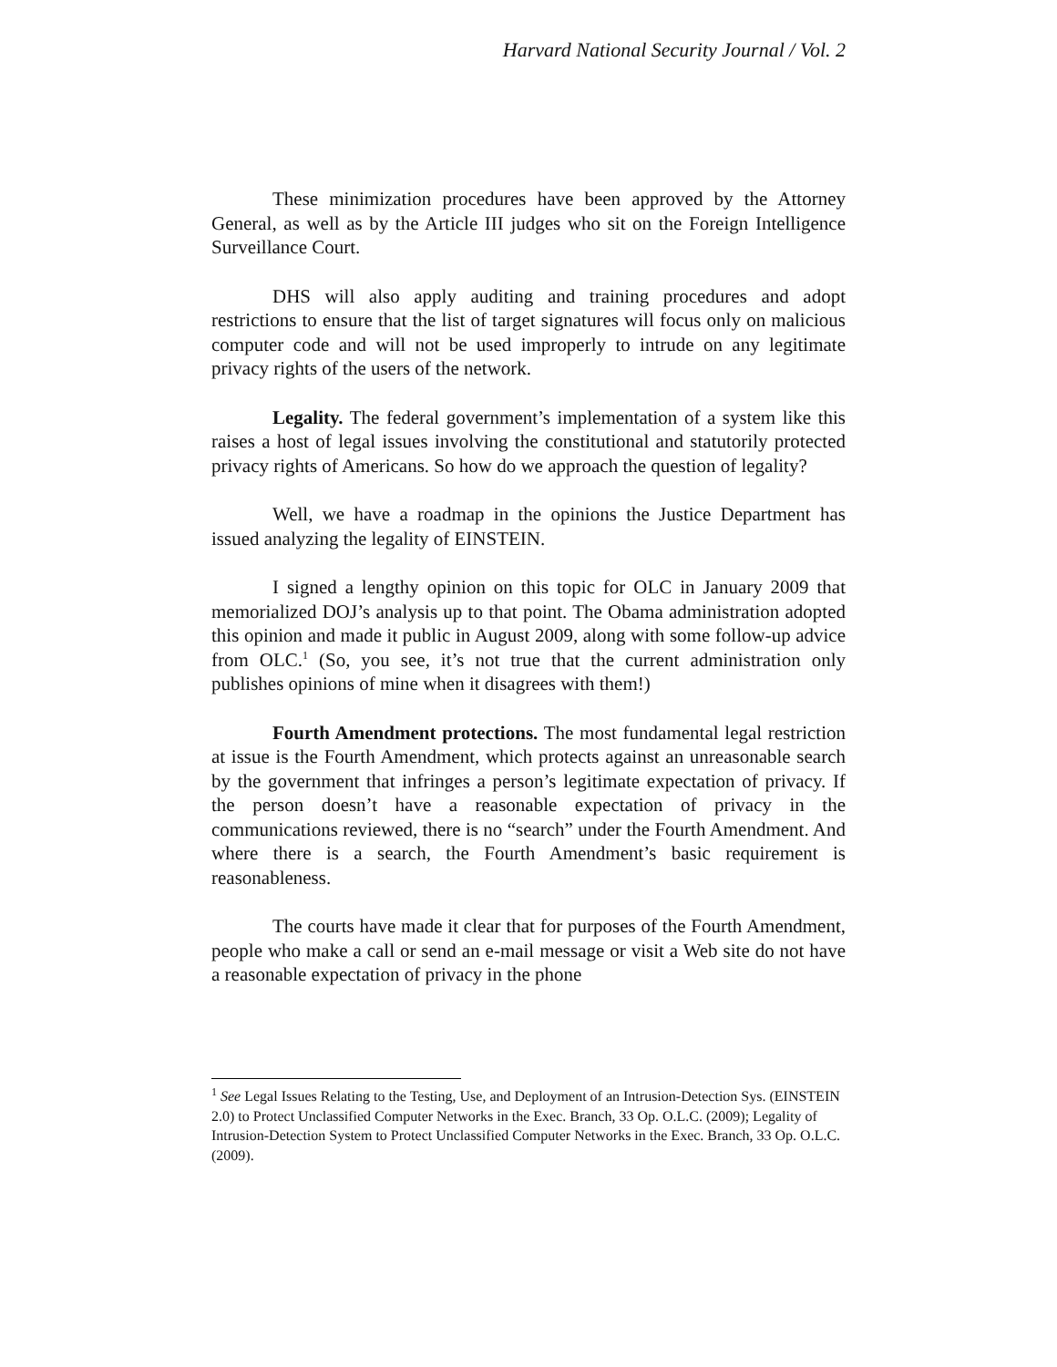Harvard National Security Journal / Vol. 2
These minimization procedures have been approved by the Attorney General, as well as by the Article III judges who sit on the Foreign Intelligence Surveillance Court.
DHS will also apply auditing and training procedures and adopt restrictions to ensure that the list of target signatures will focus only on malicious computer code and will not be used improperly to intrude on any legitimate privacy rights of the users of the network.
Legality. The federal government’s implementation of a system like this raises a host of legal issues involving the constitutional and statutorily protected privacy rights of Americans. So how do we approach the question of legality?
Well, we have a roadmap in the opinions the Justice Department has issued analyzing the legality of EINSTEIN.
I signed a lengthy opinion on this topic for OLC in January 2009 that memorialized DOJ’s analysis up to that point. The Obama administration adopted this opinion and made it public in August 2009, along with some follow-up advice from OLC.<sup>1</sup> (So, you see, it’s not true that the current administration only publishes opinions of mine when it disagrees with them!)
Fourth Amendment protections. The most fundamental legal restriction at issue is the Fourth Amendment, which protects against an unreasonable search by the government that infringes a person’s legitimate expectation of privacy. If the person doesn’t have a reasonable expectation of privacy in the communications reviewed, there is no “search” under the Fourth Amendment. And where there is a search, the Fourth Amendment’s basic requirement is reasonableness.
The courts have made it clear that for purposes of the Fourth Amendment, people who make a call or send an e-mail message or visit a Web site do not have a reasonable expectation of privacy in the phone
<sup>1</sup> See Legal Issues Relating to the Testing, Use, and Deployment of an Intrusion-Detection Sys. (EINSTEIN 2.0) to Protect Unclassified Computer Networks in the Exec. Branch, 33 Op. O.L.C. (2009); Legality of Intrusion-Detection System to Protect Unclassified Computer Networks in the Exec. Branch, 33 Op. O.L.C. (2009).